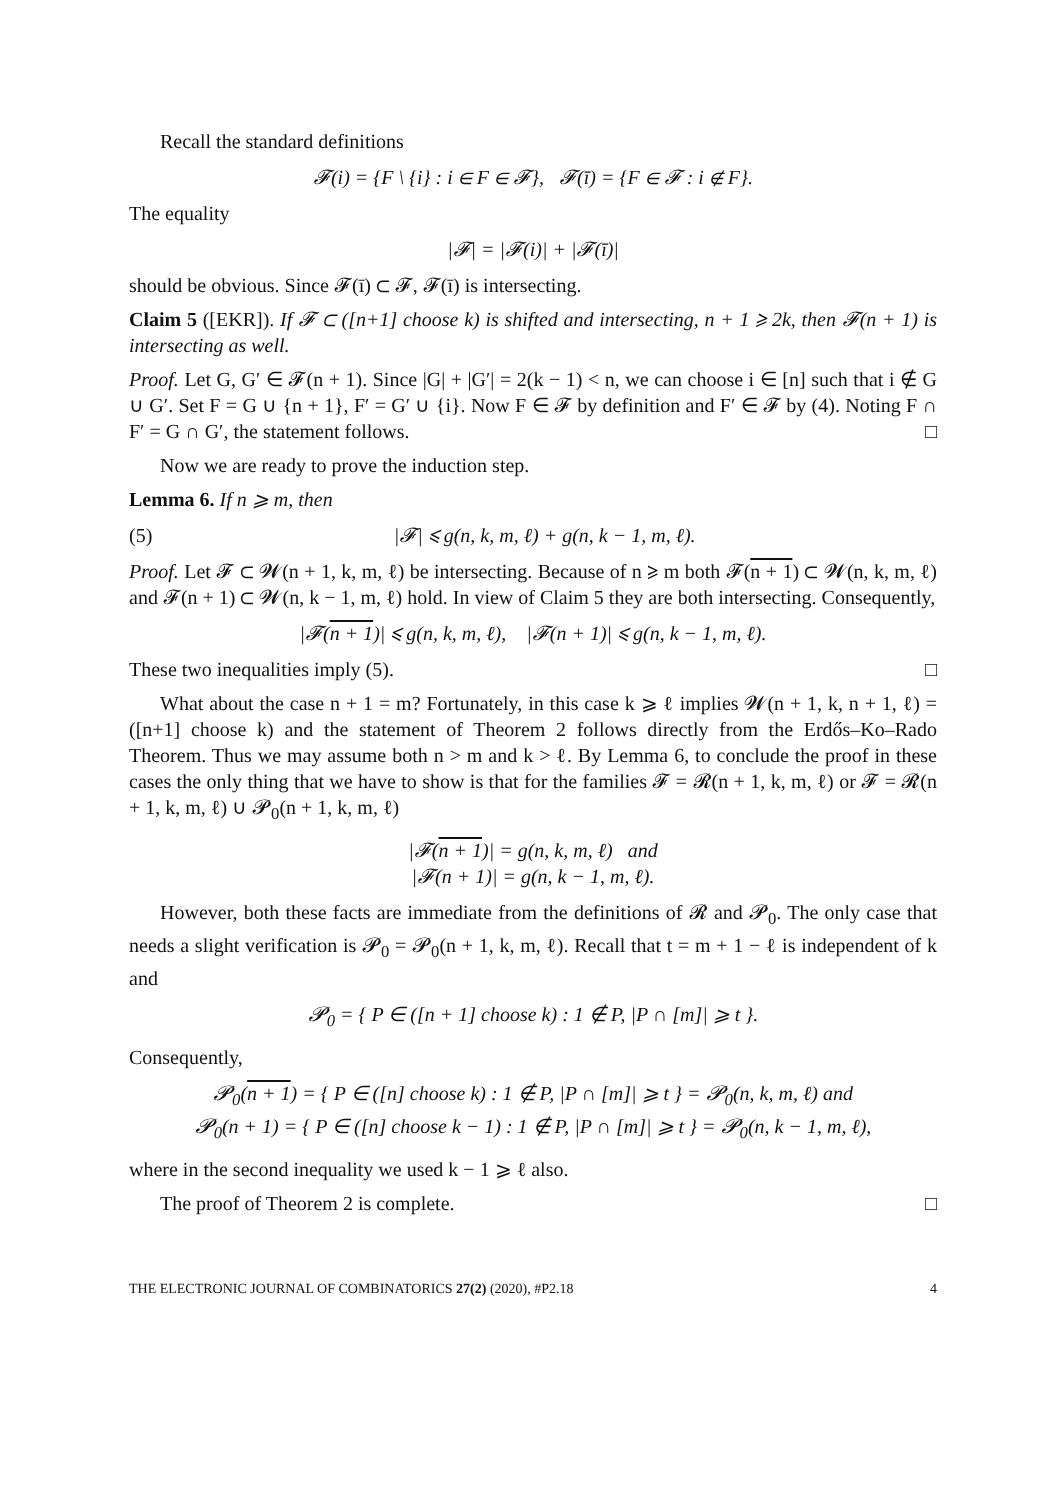Recall the standard definitions
𝓕(i) = {F \ {i} : i ∈ F ∈ 𝓕}, 𝓕(ī) = {F ∈ 𝓕 : i ∉ F}.
The equality
|𝓕| = |𝓕(i)| + |𝓕(ī)|
should be obvious. Since 𝓕(ī) ⊂ 𝓕, 𝓕(ī) is intersecting.
Claim 5 ([EKR]). If 𝓕 ⊂ ([n+1] choose k) is shifted and intersecting, n + 1 ⩾ 2k, then 𝓕(n + 1) is intersecting as well.
Proof. Let G, G′ ∈ 𝓕(n + 1). Since |G| + |G′| = 2(k − 1) < n, we can choose i ∈ [n] such that i ∉ G ∪ G′. Set F = G ∪ {n + 1}, F′ = G′ ∪ {i}. Now F ∈ 𝓕 by definition and F′ ∈ 𝓕 by (4). Noting F ∩ F′ = G ∩ G′, the statement follows. □
Now we are ready to prove the induction step.
Lemma 6. If n ⩾ m, then
(5) |𝓕| ⩽ g(n, k, m, ℓ) + g(n, k − 1, m, ℓ).
Proof. Let 𝓕 ⊂ 𝓦(n + 1, k, m, ℓ) be intersecting. Because of n ⩾ m both 𝓕(n + 1) ⊂ 𝓦(n, k, m, ℓ) and 𝓕(n + 1) ⊂ 𝓦(n, k − 1, m, ℓ) hold. In view of Claim 5 they are both intersecting. Consequently,
|𝓕(n + 1)| ⩽ g(n, k, m, ℓ), |𝓕(n + 1)| ⩽ g(n, k − 1, m, ℓ).
These two inequalities imply (5). □
What about the case n + 1 = m? Fortunately, in this case k ⩾ ℓ implies 𝓦(n + 1, k, n + 1, ℓ) = ([n+1] choose k) and the statement of Theorem 2 follows directly from the Erdős–Ko–Rado Theorem. Thus we may assume both n > m and k > ℓ. By Lemma 6, to conclude the proof in these cases the only thing that we have to show is that for the families 𝓕 = 𝓡(n + 1, k, m, ℓ) or 𝓕 = 𝓡(n + 1, k, m, ℓ) ∪ 𝓟<sub>0</sub>(n + 1, k, m, ℓ)
|𝓕(n + 1)| = g(n, k, m, ℓ) and
|𝓕(n + 1)| = g(n, k − 1, m, ℓ).
However, both these facts are immediate from the definitions of 𝓡 and 𝓟<sub>0</sub>. The only case that needs a slight verification is 𝓟<sub>0</sub> = 𝓟<sub>0</sub>(n + 1, k, m, ℓ). Recall that t = m + 1 − ℓ is independent of k and
𝓟<sub>0</sub> = { P ∈ ([n + 1] choose k) : 1 ∉ P, |P ∩ [m]| ⩾ t }.
Consequently,
𝓟<sub>0</sub>(n + 1) = { P ∈ ([n] choose k) : 1 ∉ P, |P ∩ [m]| ⩾ t } = 𝓟<sub>0</sub>(n, k, m, ℓ) and
𝓟<sub>0</sub>(n + 1) = { P ∈ ([n] choose k − 1) : 1 ∉ P, |P ∩ [m]| ⩾ t } = 𝓟<sub>0</sub>(n, k − 1, m, ℓ),
where in the second inequality we used k − 1 ⩾ ℓ also.
The proof of Theorem 2 is complete. □
THE ELECTRONIC JOURNAL OF COMBINATORICS 27(2) (2020), #P2.18 4